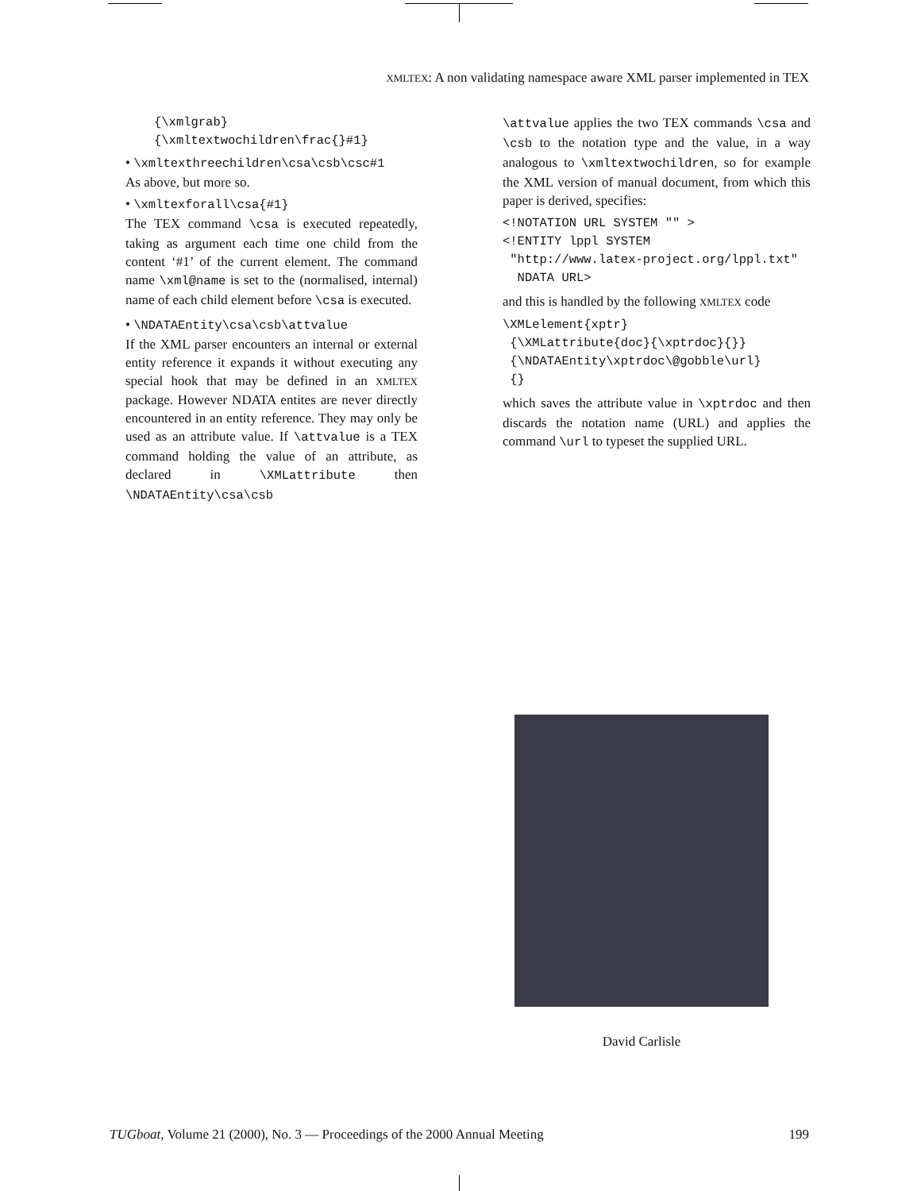XMLTEX: A non validating namespace aware XML parser implemented in TEX
{\xmlgrab}
{\xmltextwochildren\frac{}#1}
• \xmltexthreechildren\csa\csb\csc#1
As above, but more so.
• \xmltexforall\csa{#1}
The TEX command \csa is executed repeatedly, taking as argument each time one child from the content ‘#1’ of the current element. The command name \xml@name is set to the (normalised, internal) name of each child element before \csa is executed.
• \NDATAEntity\csa\csb\attvalue
If the XML parser encounters an internal or external entity reference it expands it without executing any special hook that may be defined in an XMLTEX package. However NDATA entites are never directly encountered in an entity reference. They may only be used as an attribute value. If \attvalue is a TEX command holding the value of an attribute, as declared in \XMLattribute then \NDATAEntity\csa\csb
\attvalue applies the two TEX commands \csa and \csb to the notation type and the value, in a way analogous to \xmltextwochildren, so for example the XML version of manual document, from which this paper is derived, specifies:
<!NOTATION URL SYSTEM "" >
<!ENTITY lppl SYSTEM
 "http://www.latex-project.org/lppl.txt"
  NDATA URL>
and this is handled by the following XMLTEX code
\XMLelement{xptr}
 {\XMLattribute{doc}{\xptrdoc}{}}
 {\NDATAEntity\xptrdoc\@gobble\url}
 {}
which saves the attribute value in \xptrdoc and then discards the notation name (URL) and applies the command \url to typeset the supplied URL.
David Carlisle
TUGboat, Volume 21 (2000), No. 3 — Proceedings of the 2000 Annual Meeting 199